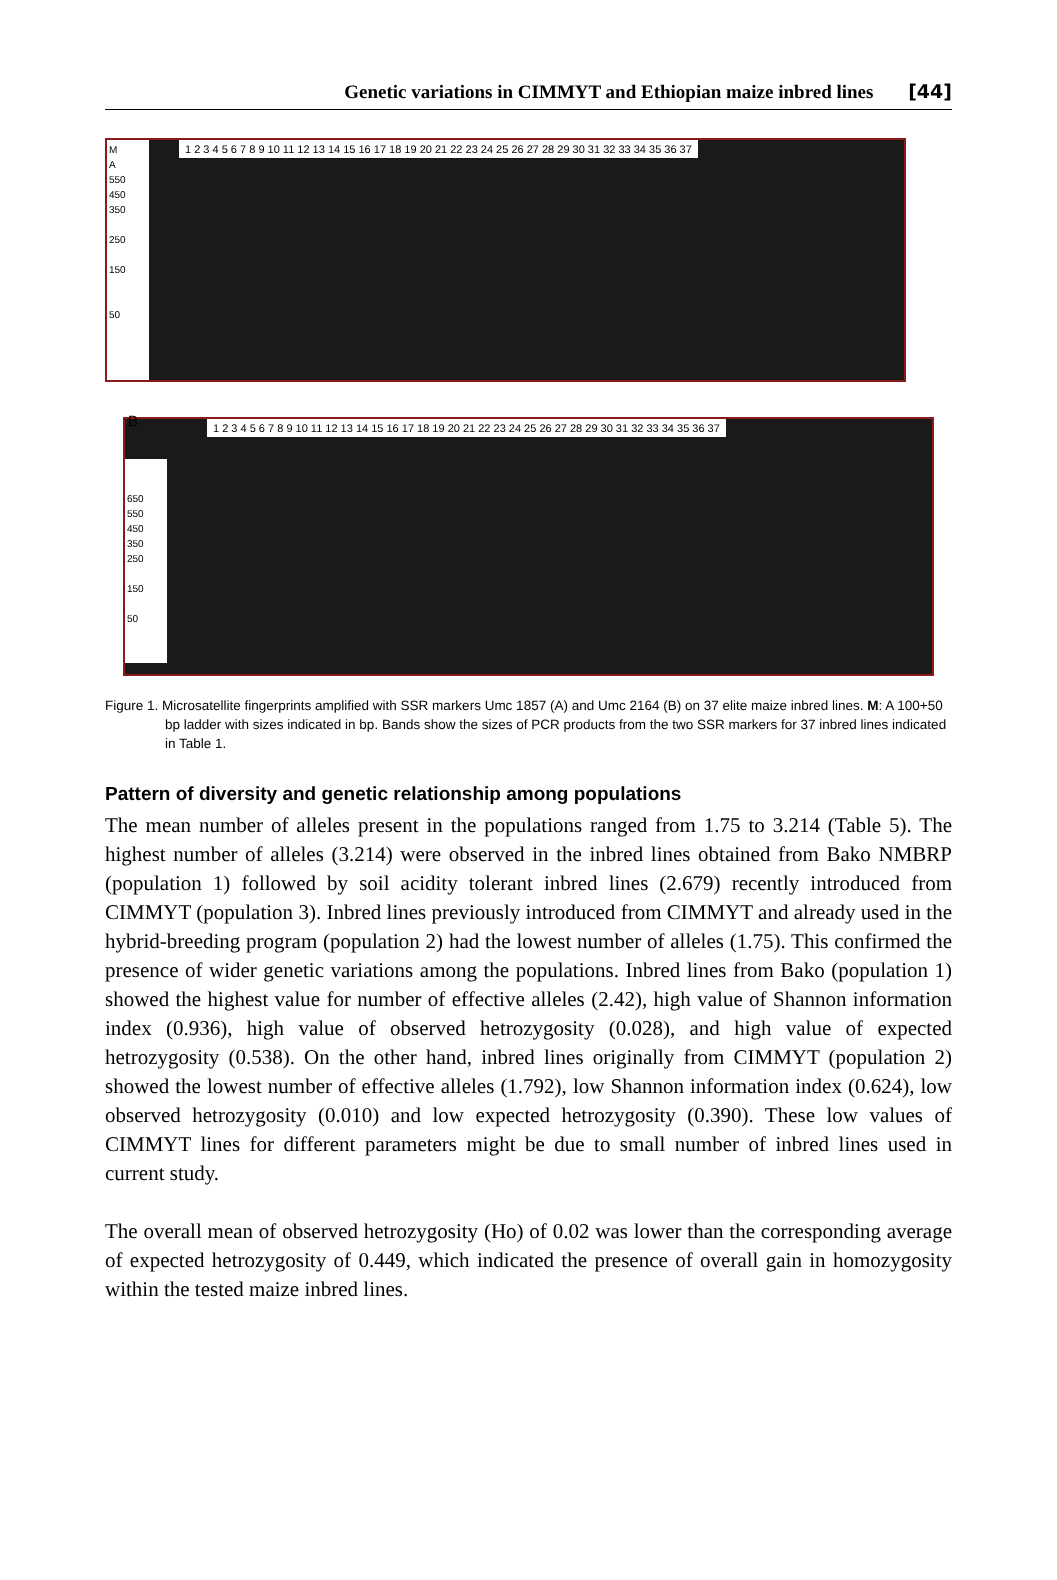Genetic variations in CIMMYT and Ethiopian maize inbred lines [44]
M
A
550
450
350
250
150
50
1 2 3 4 5 6 7 8 9 10 11 12 13 14 15 16 17 18 19 20 21 22 23 24 25 26 27 28 29 30 31 32 33 34 35 36 37
B
650
550
450
350
250
150
50
1 2 3 4 5 6 7 8 9 10 11 12 13 14 15 16 17 18 19 20 21 22 23 24 25 26 27 28 29 30 31 32 33 34 35 36 37
Figure 1. Microsatellite fingerprints amplified with SSR markers Umc 1857 (A) and Umc 2164 (B) on 37 elite maize inbred lines. M: A 100+50 bp ladder with sizes indicated in bp. Bands show the sizes of PCR products from the two SSR markers for 37 inbred lines indicated in Table 1.
Pattern of diversity and genetic relationship among populations
The mean number of alleles present in the populations ranged from 1.75 to 3.214 (Table 5). The highest number of alleles (3.214) were observed in the inbred lines obtained from Bako NMBRP (population 1) followed by soil acidity tolerant inbred lines (2.679) recently introduced from CIMMYT (population 3). Inbred lines previously introduced from CIMMYT and already used in the hybrid-breeding program (population 2) had the lowest number of alleles (1.75). This confirmed the presence of wider genetic variations among the populations. Inbred lines from Bako (population 1) showed the highest value for number of effective alleles (2.42), high value of Shannon information index (0.936), high value of observed hetrozygosity (0.028), and high value of expected hetrozygosity (0.538). On the other hand, inbred lines originally from CIMMYT (population 2) showed the lowest number of effective alleles (1.792), low Shannon information index (0.624), low observed hetrozygosity (0.010) and low expected hetrozygosity (0.390). These low values of CIMMYT lines for different parameters might be due to small number of inbred lines used in current study.
The overall mean of observed hetrozygosity (Ho) of 0.02 was lower than the corresponding average of expected hetrozygosity of 0.449, which indicated the presence of overall gain in homozygosity within the tested maize inbred lines.